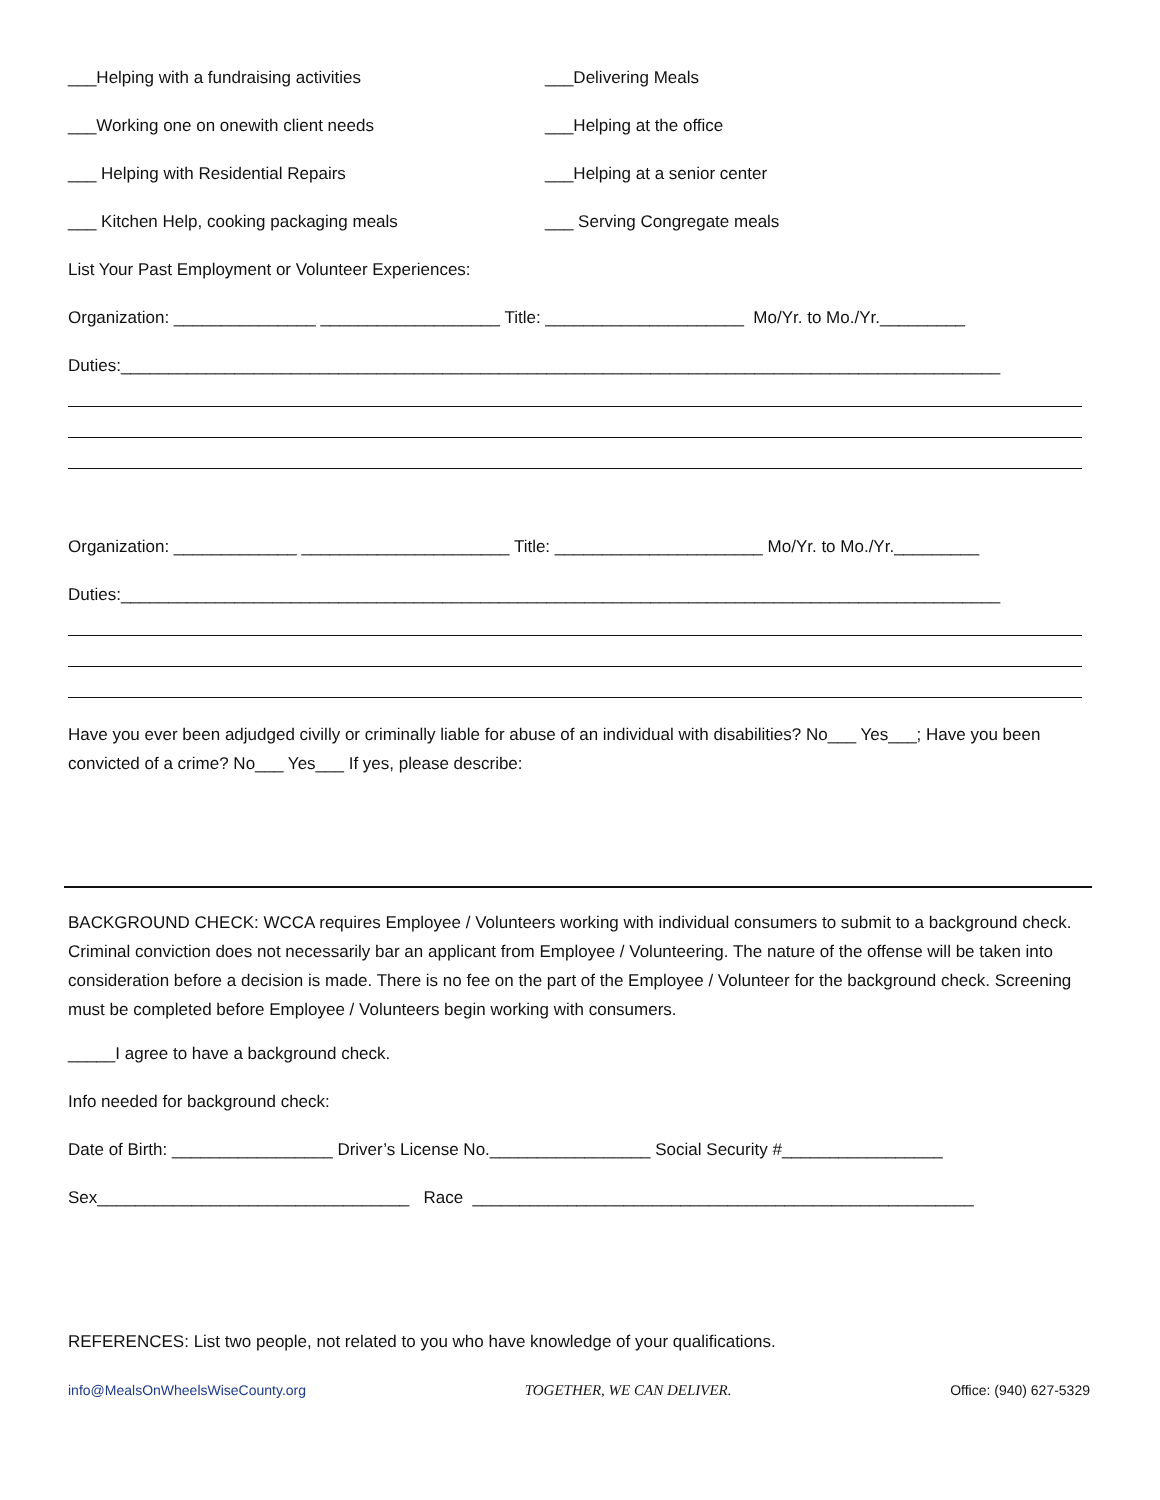___Helping with a fundraising activities ___Delivering Meals
___Working one on onewith client needs ___Helping at the office
___ Helping with Residential Repairs ___Helping at a senior center
___ Kitchen Help, cooking packaging meals ___ Serving Congregate meals
List Your Past Employment or Volunteer Experiences:
Organization: _______________ ___________________ Title: _____________________ Mo/Yr. to Mo./Yr._________
Duties:_____________________________________________________________________________________________
Organization: _____________ ______________________ Title: ______________________ Mo/Yr. to Mo./Yr._________
Duties:_____________________________________________________________________________________________
Have you ever been adjudged civilly or criminally liable for abuse of an individual with disabilities? No___ Yes___; Have you been convicted of a crime? No___ Yes___ If yes, please describe:
BACKGROUND CHECK: WCCA requires Employee / Volunteers working with individual consumers to submit to a background check. Criminal conviction does not necessarily bar an applicant from Employee / Volunteering. The nature of the offense will be taken into consideration before a decision is made. There is no fee on the part of the Employee / Volunteer for the background check. Screening must be completed before Employee / Volunteers begin working with consumers.
_____I agree to have a background check.
Info needed for background check:
Date of Birth: _________________ Driver’s License No._________________ Social Security #_________________
Sex_________________________________ Race _____________________________________________________
REFERENCES: List two people, not related to you who have knowledge of your qualifications.
info@MealsOnWheelsWiseCounty.org TOGETHER, WE CAN DELIVER. Office: (940) 627-5329